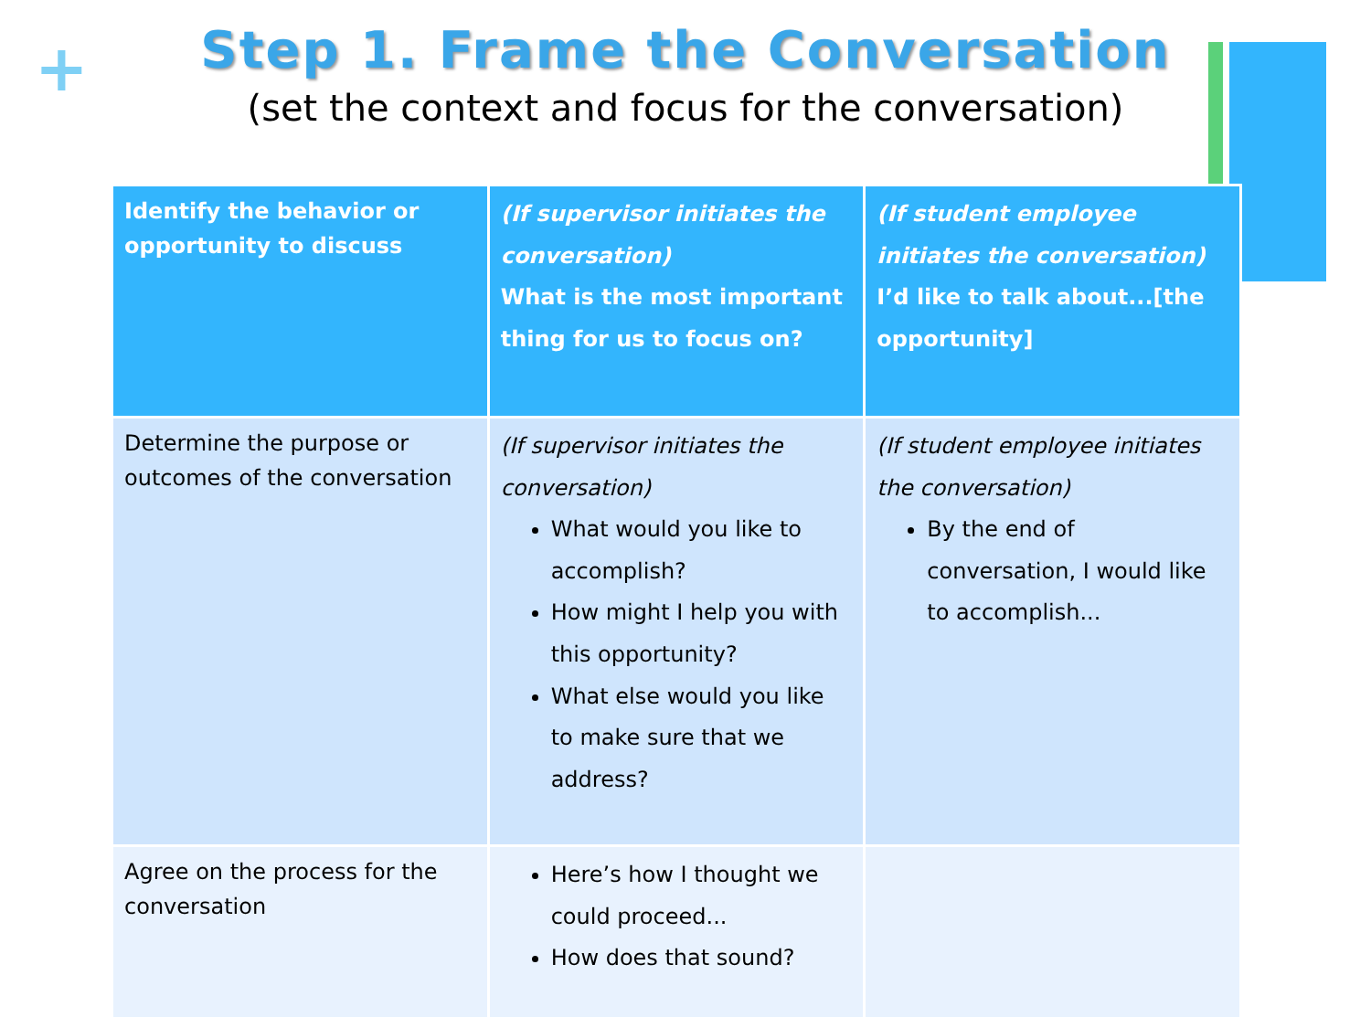+
Step 1. Frame the Conversation
(set the context and focus for the conversation)
| Identify the behavior or opportunity to discuss | (If supervisor initiates the conversation) What is the most important thing for us to focus on? | (If student employee initiates the conversation) I’d like to talk about...[the opportunity] |
| --- | --- | --- |
| Determine the purpose or outcomes of the conversation | (If supervisor initiates the conversation) What would you like to accomplish? How might I help you with this opportunity? What else would you like to make sure that we address? | (If student employee initiates the conversation) By the end of conversation, I would like to accomplish... |
| Agree on the process for the conversation | Here’s how I thought we could proceed... How does that sound? | |